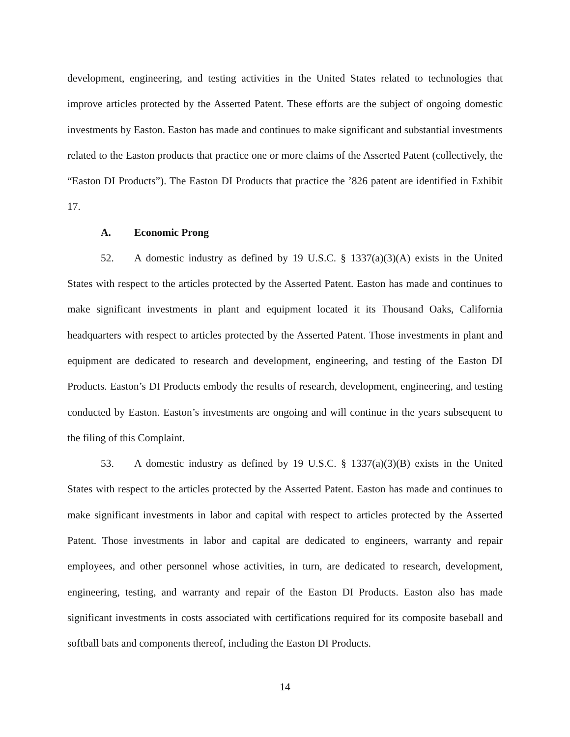development, engineering, and testing activities in the United States related to technologies that improve articles protected by the Asserted Patent. These efforts are the subject of ongoing domestic investments by Easton. Easton has made and continues to make significant and substantial investments related to the Easton products that practice one or more claims of the Asserted Patent (collectively, the “Easton DI Products”). The Easton DI Products that practice the ’826 patent are identified in Exhibit 17.
A. Economic Prong
52. A domestic industry as defined by 19 U.S.C. § 1337(a)(3)(A) exists in the United States with respect to the articles protected by the Asserted Patent. Easton has made and continues to make significant investments in plant and equipment located it its Thousand Oaks, California headquarters with respect to articles protected by the Asserted Patent. Those investments in plant and equipment are dedicated to research and development, engineering, and testing of the Easton DI Products. Easton’s DI Products embody the results of research, development, engineering, and testing conducted by Easton. Easton’s investments are ongoing and will continue in the years subsequent to the filing of this Complaint.
53. A domestic industry as defined by 19 U.S.C. § 1337(a)(3)(B) exists in the United States with respect to the articles protected by the Asserted Patent. Easton has made and continues to make significant investments in labor and capital with respect to articles protected by the Asserted Patent. Those investments in labor and capital are dedicated to engineers, warranty and repair employees, and other personnel whose activities, in turn, are dedicated to research, development, engineering, testing, and warranty and repair of the Easton DI Products. Easton also has made significant investments in costs associated with certifications required for its composite baseball and softball bats and components thereof, including the Easton DI Products.
14